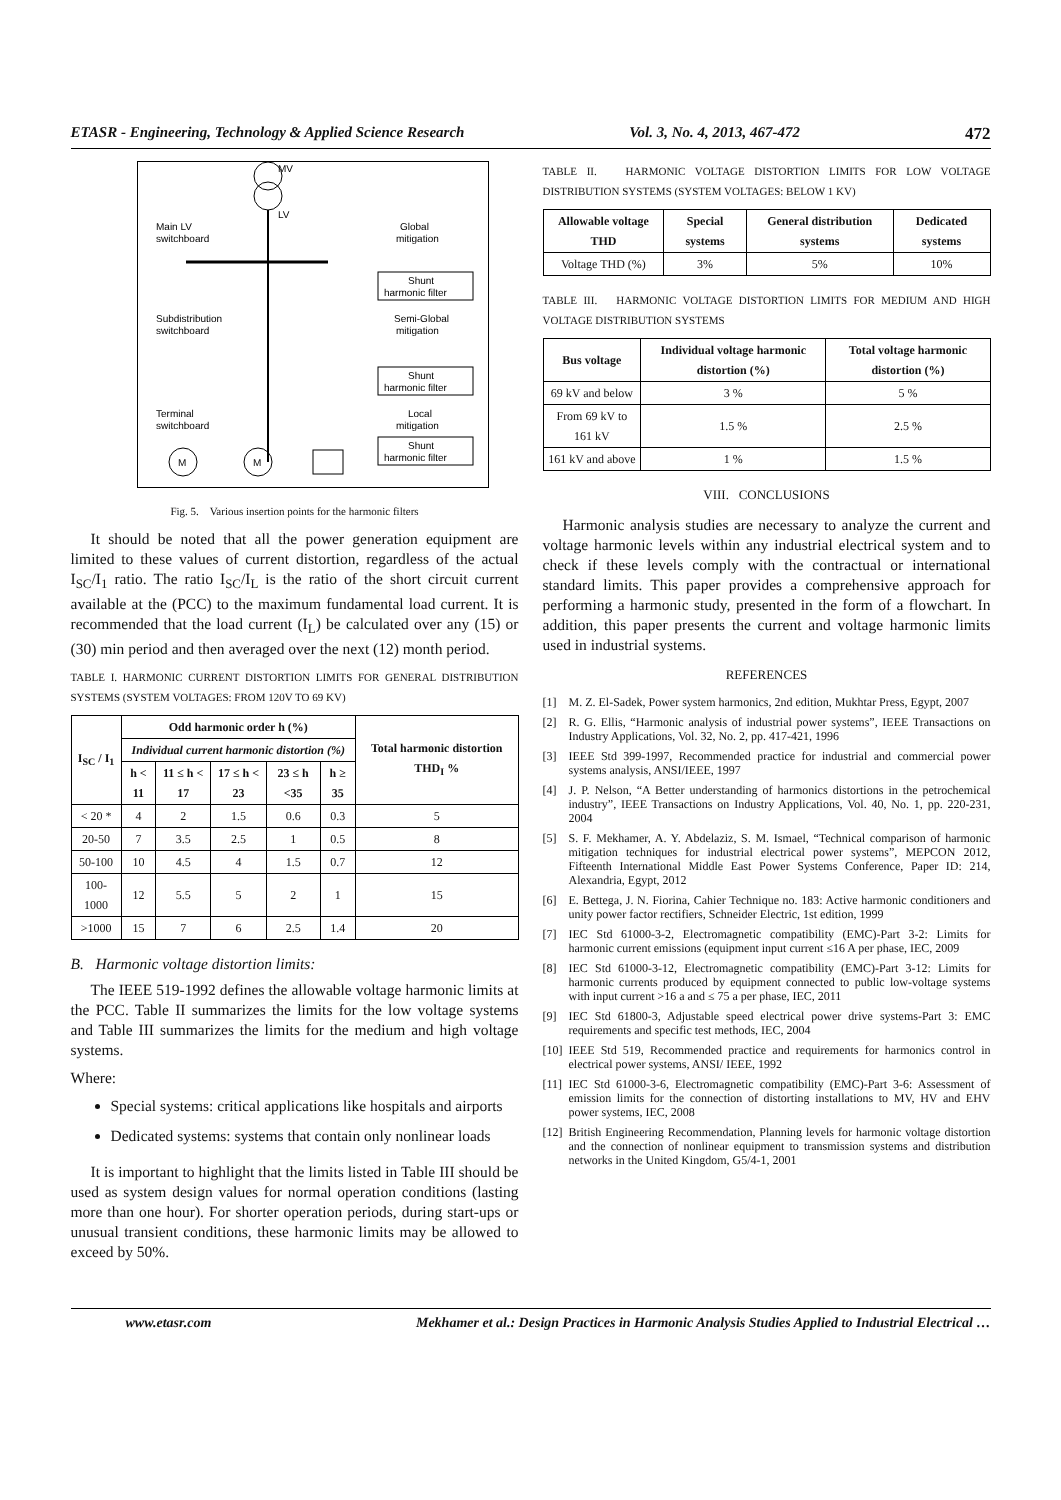ETASR - Engineering, Technology & Applied Science Research Vol. 3, No. 4, 2013, 467-472 472
MV
LV
Main LV
switchboard
Global
mitigation
Shunt
harmonic filter
Subdistribution
switchboard
Semi-Global
mitigation
Shunt
harmonic filter
Terminal
switchboard
Local
mitigation
Shunt
harmonic filter
M
M
Fig. 5. Various insertion points for the harmonic filters
It should be noted that all the power generation equipment are limited to these values of current distortion, regardless of the actual I<sub>SC</sub>/I<sub>1</sub> ratio. The ratio I<sub>SC</sub>/I<sub>L</sub> is the ratio of the short circuit current available at the (PCC) to the maximum fundamental load current. It is recommended that the load current (I<sub>L</sub>) be calculated over any (15) or (30) min period and then averaged over the next (12) month period.
TABLE I. HARMONIC CURRENT DISTORTION LIMITS FOR GENERAL DISTRIBUTION SYSTEMS (SYSTEM VOLTAGES: FROM 120V TO 69 KV)
| I<sub>SC</sub> / I<sub>1</sub> | Odd harmonic order h (%) | | | | | Total harmonic distortion THD<sub>I</sub> % |
| --- | --- | --- | --- | --- | --- | --- |
| | Individual current harmonic distortion (%) | | | | | |
| | h < 11 | 11 ≤ h < 17 | 17 ≤ h < 23 | 23 ≤ h <35 | h ≥ 35 | |
| < 20 * | 4 | 2 | 1.5 | 0.6 | 0.3 | 5 |
| 20-50 | 7 | 3.5 | 2.5 | 1 | 0.5 | 8 |
| 50-100 | 10 | 4.5 | 4 | 1.5 | 0.7 | 12 |
| 100-1000 | 12 | 5.5 | 5 | 2 | 1 | 15 |
| >1000 | 15 | 7 | 6 | 2.5 | 1.4 | 20 |
B. Harmonic voltage distortion limits:
The IEEE 519-1992 defines the allowable voltage harmonic limits at the PCC. Table II summarizes the limits for the low voltage systems and Table III summarizes the limits for the medium and high voltage systems.
Where:
Special systems: critical applications like hospitals and airports
Dedicated systems: systems that contain only nonlinear loads
It is important to highlight that the limits listed in Table III should be used as system design values for normal operation conditions (lasting more than one hour). For shorter operation periods, during start-ups or unusual transient conditions, these harmonic limits may be allowed to exceed by 50%.
TABLE II. HARMONIC VOLTAGE DISTORTION LIMITS FOR LOW VOLTAGE DISTRIBUTION SYSTEMS (SYSTEM VOLTAGES: BELOW 1 KV)
| Allowable voltage THD | Special systems | General distribution systems | Dedicated systems |
| --- | --- | --- | --- |
| Voltage THD (%) | 3% | 5% | 10% |
TABLE III. HARMONIC VOLTAGE DISTORTION LIMITS FOR MEDIUM AND HIGH VOLTAGE DISTRIBUTION SYSTEMS
| Bus voltage | Individual voltage harmonic distortion (%) | Total voltage harmonic distortion (%) |
| --- | --- | --- |
| 69 kV and below | 3 % | 5 % |
| From 69 kV to 161 kV | 1.5 % | 2.5 % |
| 161 kV and above | 1 % | 1.5 % |
VIII. CONCLUSIONS
Harmonic analysis studies are necessary to analyze the current and voltage harmonic levels within any industrial electrical system and to check if these levels comply with the contractual or international standard limits. This paper provides a comprehensive approach for performing a harmonic study, presented in the form of a flowchart. In addition, this paper presents the current and voltage harmonic limits used in industrial systems.
REFERENCES
[1] M. Z. El-Sadek, Power system harmonics, 2nd edition, Mukhtar Press, Egypt, 2007
[2] R. G. Ellis, “Harmonic analysis of industrial power systems”, IEEE Transactions on Industry Applications, Vol. 32, No. 2, pp. 417-421, 1996
[3] IEEE Std 399-1997, Recommended practice for industrial and commercial power systems analysis, ANSI/IEEE, 1997
[4] J. P. Nelson, “A Better understanding of harmonics distortions in the petrochemical industry”, IEEE Transactions on Industry Applications, Vol. 40, No. 1, pp. 220-231, 2004
[5] S. F. Mekhamer, A. Y. Abdelaziz, S. M. Ismael, “Technical comparison of harmonic mitigation techniques for industrial electrical power systems”, MEPCON 2012, Fifteenth International Middle East Power Systems Conference, Paper ID: 214, Alexandria, Egypt, 2012
[6] E. Bettega, J. N. Fiorina, Cahier Technique no. 183: Active harmonic conditioners and unity power factor rectifiers, Schneider Electric, 1st edition, 1999
[7] IEC Std 61000-3-2, Electromagnetic compatibility (EMC)-Part 3-2: Limits for harmonic current emissions (equipment input current ≤16 A per phase, IEC, 2009
[8] IEC Std 61000-3-12, Electromagnetic compatibility (EMC)-Part 3-12: Limits for harmonic currents produced by equipment connected to public low-voltage systems with input current >16 a and ≤ 75 a per phase, IEC, 2011
[9] IEC Std 61800-3, Adjustable speed electrical power drive systems-Part 3: EMC requirements and specific test methods, IEC, 2004
[10] IEEE Std 519, Recommended practice and requirements for harmonics control in electrical power systems, ANSI/ IEEE, 1992
[11] IEC Std 61000-3-6, Electromagnetic compatibility (EMC)-Part 3-6: Assessment of emission limits for the connection of distorting installations to MV, HV and EHV power systems, IEC, 2008
[12] British Engineering Recommendation, Planning levels for harmonic voltage distortion and the connection of nonlinear equipment to transmission systems and distribution networks in the United Kingdom, G5/4-1, 2001
www.etasr.com Mekhamer et al.: Design Practices in Harmonic Analysis Studies Applied to Industrial Electrical …